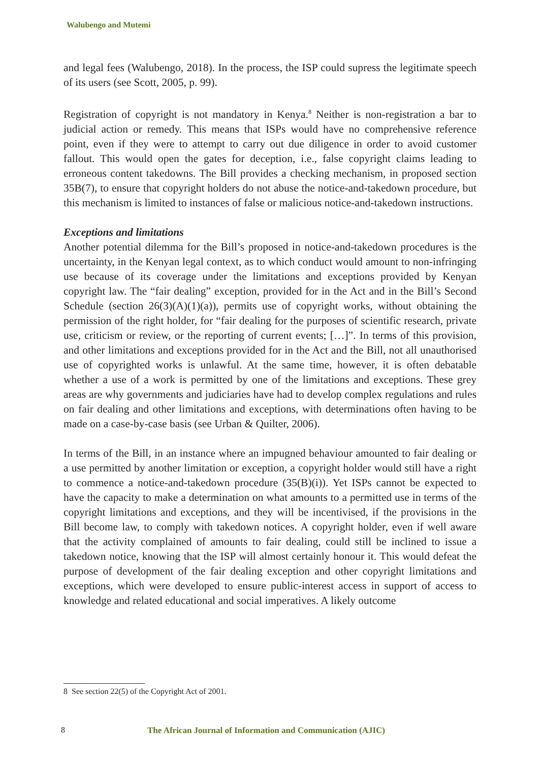Walubengo and Mutemi
and legal fees (Walubengo, 2018). In the process, the ISP could supress the legitimate speech of its users (see Scott, 2005, p. 99).
Registration of copyright is not mandatory in Kenya.<sup>8</sup> Neither is non-registration a bar to judicial action or remedy. This means that ISPs would have no comprehensive reference point, even if they were to attempt to carry out due diligence in order to avoid customer fallout. This would open the gates for deception, i.e., false copyright claims leading to erroneous content takedowns. The Bill provides a checking mechanism, in proposed section 35B(7), to ensure that copyright holders do not abuse the notice-and-takedown procedure, but this mechanism is limited to instances of false or malicious notice-and-takedown instructions.
Exceptions and limitations
Another potential dilemma for the Bill’s proposed in notice-and-takedown procedures is the uncertainty, in the Kenyan legal context, as to which conduct would amount to non-infringing use because of its coverage under the limitations and exceptions provided by Kenyan copyright law. The “fair dealing” exception, provided for in the Act and in the Bill’s Second Schedule (section 26(3)(A)(1)(a)), permits use of copyright works, without obtaining the permission of the right holder, for “fair dealing for the purposes of scientific research, private use, criticism or review, or the reporting of current events; […]”. In terms of this provision, and other limitations and exceptions provided for in the Act and the Bill, not all unauthorised use of copyrighted works is unlawful. At the same time, however, it is often debatable whether a use of a work is permitted by one of the limitations and exceptions. These grey areas are why governments and judiciaries have had to develop complex regulations and rules on fair dealing and other limitations and exceptions, with determinations often having to be made on a case-by-case basis (see Urban & Quilter, 2006).
In terms of the Bill, in an instance where an impugned behaviour amounted to fair dealing or a use permitted by another limitation or exception, a copyright holder would still have a right to commence a notice-and-takedown procedure (35(B)(i)). Yet ISPs cannot be expected to have the capacity to make a determination on what amounts to a permitted use in terms of the copyright limitations and exceptions, and they will be incentivised, if the provisions in the Bill become law, to comply with takedown notices. A copyright holder, even if well aware that the activity complained of amounts to fair dealing, could still be inclined to issue a takedown notice, knowing that the ISP will almost certainly honour it. This would defeat the purpose of development of the fair dealing exception and other copyright limitations and exceptions, which were developed to ensure public-interest access in support of access to knowledge and related educational and social imperatives. A likely outcome
8 See section 22(5) of the Copyright Act of 2001.
8 The African Journal of Information and Communication (AJIC)